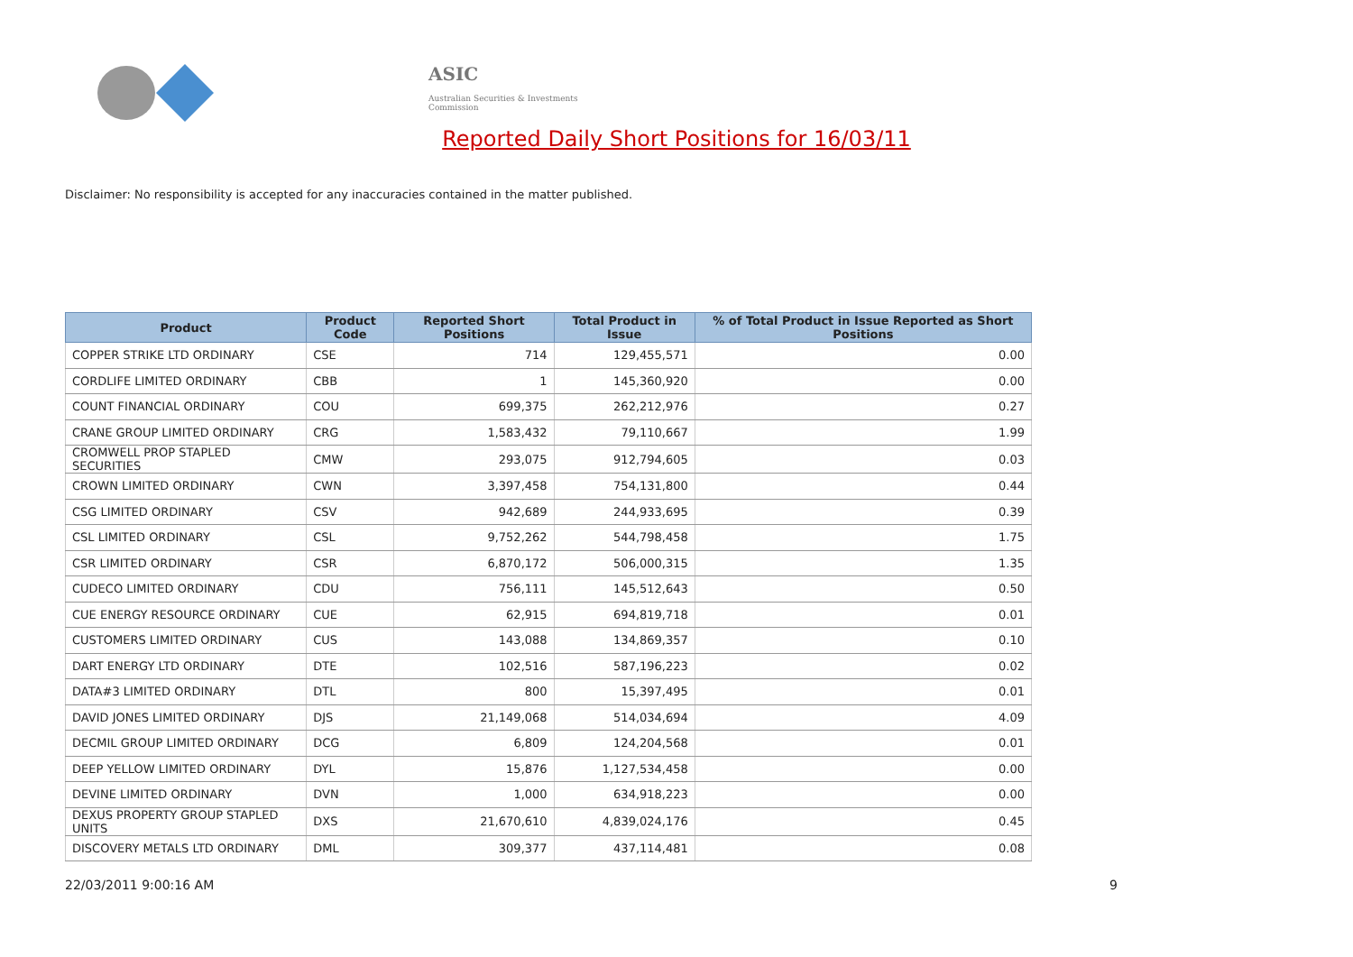ASIC
Australian Securities & Investments Commission
Reported Daily Short Positions for 16/03/11
Disclaimer: No responsibility is accepted for any inaccuracies contained in the matter published.
| Product | Product Code | Reported Short Positions | Total Product in Issue | % of Total Product in Issue Reported as Short Positions |
| --- | --- | --- | --- | --- |
| COPPER STRIKE LTD ORDINARY | CSE | 714 | 129,455,571 | 0.00 |
| CORDLIFE LIMITED ORDINARY | CBB | 1 | 145,360,920 | 0.00 |
| COUNT FINANCIAL ORDINARY | COU | 699,375 | 262,212,976 | 0.27 |
| CRANE GROUP LIMITED ORDINARY | CRG | 1,583,432 | 79,110,667 | 1.99 |
| CROMWELL PROP STAPLED SECURITIES | CMW | 293,075 | 912,794,605 | 0.03 |
| CROWN LIMITED ORDINARY | CWN | 3,397,458 | 754,131,800 | 0.44 |
| CSG LIMITED ORDINARY | CSV | 942,689 | 244,933,695 | 0.39 |
| CSL LIMITED ORDINARY | CSL | 9,752,262 | 544,798,458 | 1.75 |
| CSR LIMITED ORDINARY | CSR | 6,870,172 | 506,000,315 | 1.35 |
| CUDECO LIMITED ORDINARY | CDU | 756,111 | 145,512,643 | 0.50 |
| CUE ENERGY RESOURCE ORDINARY | CUE | 62,915 | 694,819,718 | 0.01 |
| CUSTOMERS LIMITED ORDINARY | CUS | 143,088 | 134,869,357 | 0.10 |
| DART ENERGY LTD ORDINARY | DTE | 102,516 | 587,196,223 | 0.02 |
| DATA#3 LIMITED ORDINARY | DTL | 800 | 15,397,495 | 0.01 |
| DAVID JONES LIMITED ORDINARY | DJS | 21,149,068 | 514,034,694 | 4.09 |
| DECMIL GROUP LIMITED ORDINARY | DCG | 6,809 | 124,204,568 | 0.01 |
| DEEP YELLOW LIMITED ORDINARY | DYL | 15,876 | 1,127,534,458 | 0.00 |
| DEVINE LIMITED ORDINARY | DVN | 1,000 | 634,918,223 | 0.00 |
| DEXUS PROPERTY GROUP STAPLED UNITS | DXS | 21,670,610 | 4,839,024,176 | 0.45 |
| DISCOVERY METALS LTD ORDINARY | DML | 309,377 | 437,114,481 | 0.08 |
22/03/2011 9:00:16 AM 9